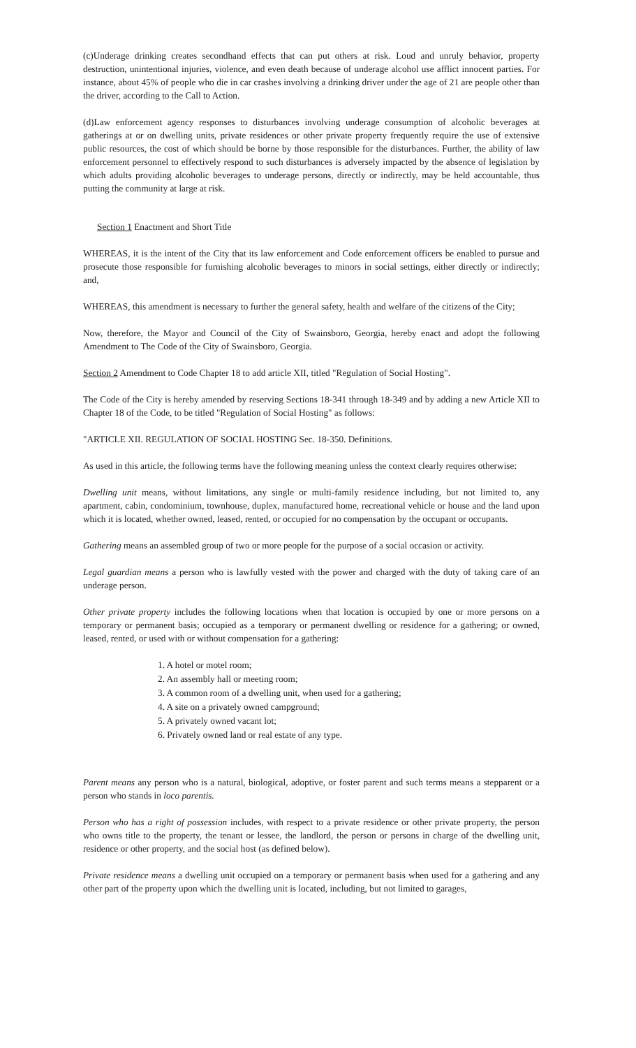(c)Underage drinking creates secondhand effects that can put others at risk. Loud and unruly behavior, property destruction, unintentional injuries, violence, and even death because of underage alcohol use afflict innocent parties. For instance, about 45% of people who die in car crashes involving a drinking driver under the age of 21 are people other than the driver, according to the Call to Action.
(d)Law enforcement agency responses to disturbances involving underage consumption of alcoholic beverages at gatherings at or on dwelling units, private residences or other private property frequently require the use of extensive public resources, the cost of which should be borne by those responsible for the disturbances. Further, the ability of law enforcement personnel to effectively respond to such disturbances is adversely impacted by the absence of legislation by which adults providing alcoholic beverages to underage persons, directly or indirectly, may be held accountable, thus putting the community at large at risk.
Section 1 Enactment and Short Title
WHEREAS, it is the intent of the City that its law enforcement and Code enforcement officers be enabled to pursue and prosecute those responsible for furnishing alcoholic beverages to minors in social settings, either directly or indirectly; and,
WHEREAS, this amendment is necessary to further the general safety, health and welfare of the citizens of the City;
Now, therefore, the Mayor and Council of the City of Swainsboro, Georgia, hereby enact and adopt the following Amendment to The Code of the City of Swainsboro, Georgia.
Section 2 Amendment to Code Chapter 18 to add article XII, titled "Regulation of Social Hosting".
The Code of the City is hereby amended by reserving Sections 18-341 through 18-349 and by adding a new Article XII to Chapter 18 of the Code, to be titled "Regulation of Social Hosting" as follows:
"ARTICLE XII. REGULATION OF SOCIAL HOSTING Sec. 18-350. Definitions.
As used in this article, the following terms have the following meaning unless the context clearly requires otherwise:
Dwelling unit means, without limitations, any single or multi-family residence including, but not limited to, any apartment, cabin, condominium, townhouse, duplex, manufactured home, recreational vehicle or house and the land upon which it is located, whether owned, leased, rented, or occupied for no compensation by the occupant or occupants.
Gathering means an assembled group of two or more people for the purpose of a social occasion or activity.
Legal guardian means a person who is lawfully vested with the power and charged with the duty of taking care of an underage person.
Other private property includes the following locations when that location is occupied by one or more persons on a temporary or permanent basis; occupied as a temporary or permanent dwelling or residence for a gathering; or owned, leased, rented, or used with or without compensation for a gathering:
1. A hotel or motel room;
2. An assembly hall or meeting room;
3. A common room of a dwelling unit, when used for a gathering;
4. A site on a privately owned campground;
5. A privately owned vacant lot;
6. Privately owned land or real estate of any type.
Parent means any person who is a natural, biological, adoptive, or foster parent and such terms means a stepparent or a person who stands in loco parentis.
Person who has a right of possession includes, with respect to a private residence or other private property, the person who owns title to the property, the tenant or lessee, the landlord, the person or persons in charge of the dwelling unit, residence or other property, and the social host (as defined below).
Private residence means a dwelling unit occupied on a temporary or permanent basis when used for a gathering and any other part of the property upon which the dwelling unit is located, including, but not limited to garages,